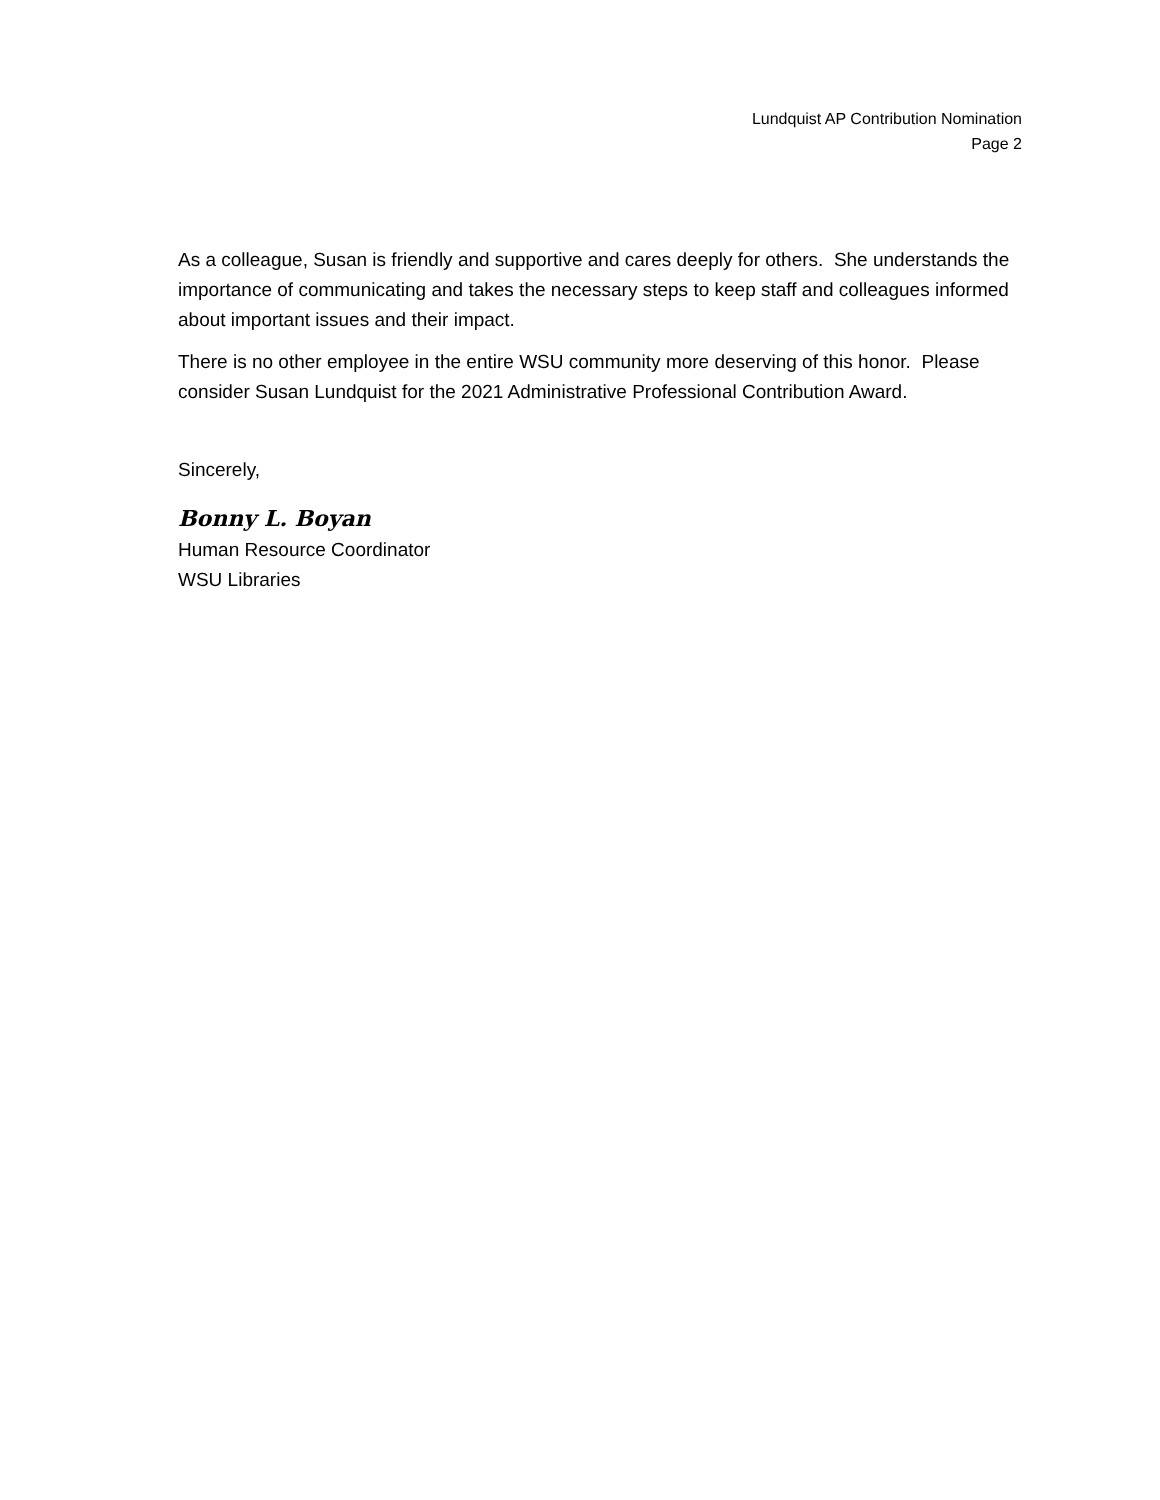Lundquist AP Contribution Nomination
Page 2
As a colleague, Susan is friendly and supportive and cares deeply for others. She understands the importance of communicating and takes the necessary steps to keep staff and colleagues informed about important issues and their impact.
There is no other employee in the entire WSU community more deserving of this honor. Please consider Susan Lundquist for the 2021 Administrative Professional Contribution Award.
Sincerely,
Bonny L. Boyan
Human Resource Coordinator
WSU Libraries